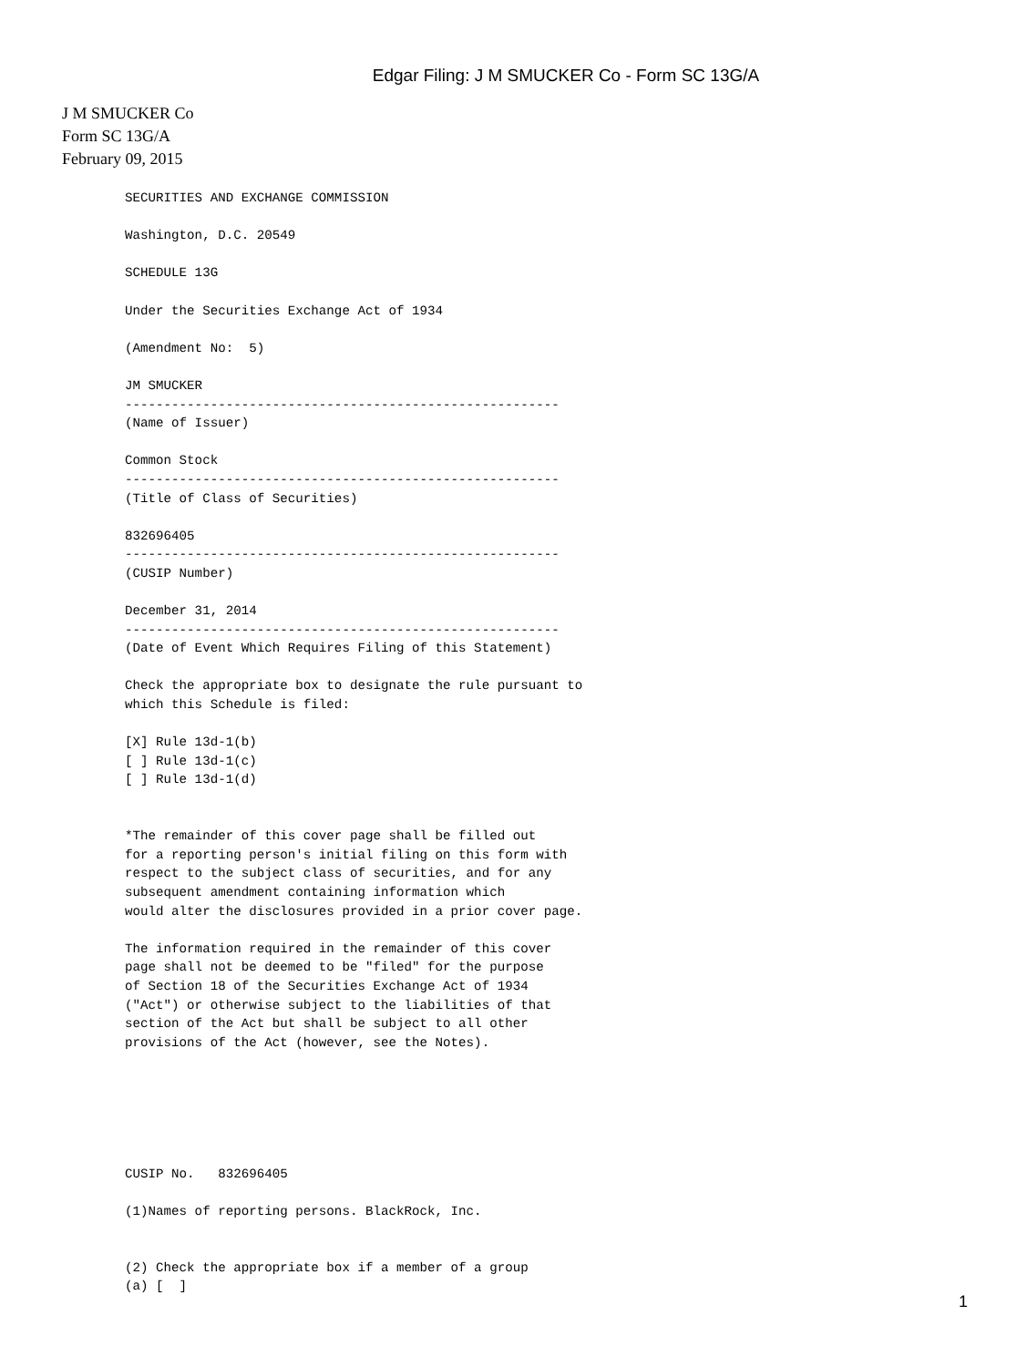Edgar Filing: J M SMUCKER Co - Form SC 13G/A
J M SMUCKER Co
Form SC 13G/A
February 09, 2015
SECURITIES AND EXCHANGE COMMISSION

Washington, D.C. 20549

SCHEDULE 13G

Under the Securities Exchange Act of 1934

(Amendment No:  5)

JM SMUCKER
--------------------------------------------------------
(Name of Issuer)

Common Stock
--------------------------------------------------------
(Title of Class of Securities)

832696405
--------------------------------------------------------
(CUSIP Number)

December 31, 2014
--------------------------------------------------------
(Date of Event Which Requires Filing of this Statement)

Check the appropriate box to designate the rule pursuant to
which this Schedule is filed:

[X] Rule 13d-1(b)
[ ] Rule 13d-1(c)
[ ] Rule 13d-1(d)


*The remainder of this cover page shall be filled out
for a reporting person's initial filing on this form with
respect to the subject class of securities, and for any
subsequent amendment containing information which
would alter the disclosures provided in a prior cover page.

The information required in the remainder of this cover
page shall not be deemed to be "filed" for the purpose
of Section 18 of the Securities Exchange Act of 1934
("Act") or otherwise subject to the liabilities of that
section of the Act but shall be subject to all other
provisions of the Act (however, see the Notes).






CUSIP No.   832696405

(1)Names of reporting persons. BlackRock, Inc.


(2) Check the appropriate box if a member of a group
(a) [  ]
1